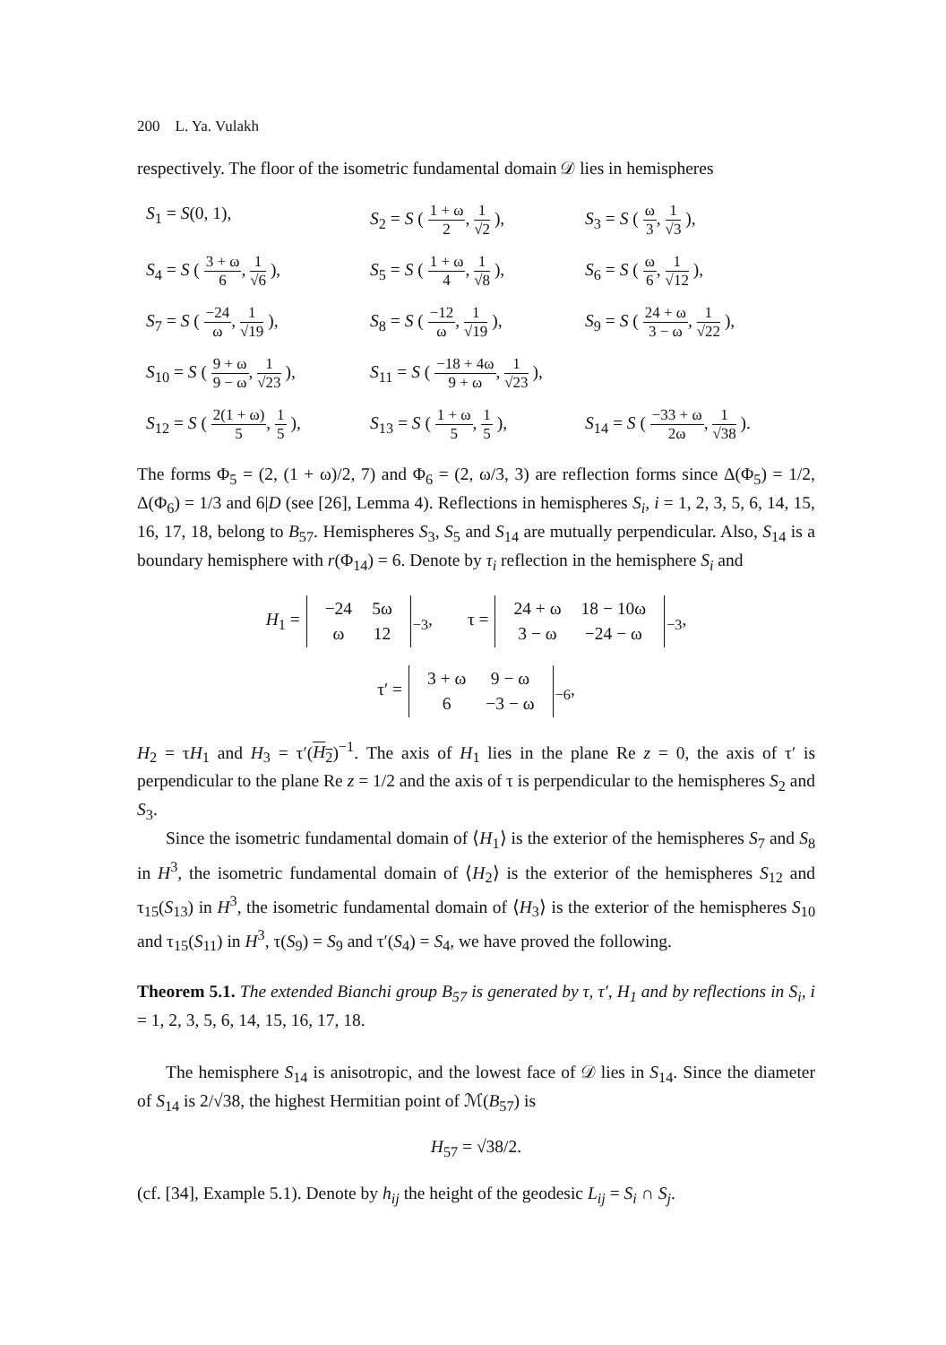200 L. Ya. Vulakh
respectively. The floor of the isometric fundamental domain 𝒟 lies in hemispheres
S<sub>1</sub> = S(0, 1),
S<sub>2</sub> = S ( 1 + ω 2, 1 √2 ),
S<sub>3</sub> = S ( ω 3, 1 √3 ),
S<sub>4</sub> = S ( 3 + ω 6, 1 √6 ),
S<sub>5</sub> = S ( 1 + ω 4, 1 √8 ),
S<sub>6</sub> = S ( ω 6, 1 √12 ),
S<sub>7</sub> = S ( −24 ω, 1 √19 ),
S<sub>8</sub> = S ( −12 ω, 1 √19 ),
S<sub>9</sub> = S ( 24 + ω 3 − ω, 1 √22 ),
S<sub>10</sub> = S ( 9 + ω 9 − ω, 1 √23 ),
S<sub>11</sub> = S ( −18 + 4ω 9 + ω, 1 √23 ),
S<sub>12</sub> = S ( 2(1 + ω) 5, 1 5 ),
S<sub>13</sub> = S ( 1 + ω 5, 1 5 ),
S<sub>14</sub> = S ( −33 + ω 2ω, 1 √38 ).
The forms Φ<sub>5</sub> = (2, (1 + ω)/2, 7) and Φ<sub>6</sub> = (2, ω/3, 3) are reflection forms since Δ(Φ<sub>5</sub>) = 1/2, Δ(Φ<sub>6</sub>) = 1/3 and 6|D (see [26], Lemma 4). Reflections in hemispheres S<sub>i</sub>, i = 1, 2, 3, 5, 6, 14, 15, 16, 17, 18, belong to B<sub>57</sub>. Hemispheres S<sub>3</sub>, S<sub>5</sub> and S<sub>14</sub> are mutually perpendicular. Also, S<sub>14</sub> is a boundary hemisphere with r(Φ<sub>14</sub>) = 6. Denote by τ<sub>i</sub> reflection in the hemisphere S<sub>i</sub> and
H<sub>1</sub> =
| −24 | 5ω |
| ω | 12 |
<sub>−3</sub>, τ =
| 24 + ω | 18 − 10ω |
| 3 − ω | −24 − ω |
<sub>−3</sub>,
τ′ =
| 3 + ω | 9 − ω |
| 6 | −3 − ω |
<sub>−6</sub>,
H<sub>2</sub> = τH<sub>1</sub> and H<sub>3</sub> = τ′(H<sub>2</sub>)<sup>−1</sup>. The axis of H<sub>1</sub> lies in the plane Re z = 0, the axis of τ′ is perpendicular to the plane Re z = 1/2 and the axis of τ is perpendicular to the hemispheres S<sub>2</sub> and S<sub>3</sub>.
Since the isometric fundamental domain of ⟨H<sub>1</sub>⟩ is the exterior of the hemispheres S<sub>7</sub> and S<sub>8</sub> in H<sup>3</sup>, the isometric fundamental domain of ⟨H<sub>2</sub>⟩ is the exterior of the hemispheres S<sub>12</sub> and τ<sub>15</sub>(S<sub>13</sub>) in H<sup>3</sup>, the isometric fundamental domain of ⟨H<sub>3</sub>⟩ is the exterior of the hemispheres S<sub>10</sub> and τ<sub>15</sub>(S<sub>11</sub>) in H<sup>3</sup>, τ(S<sub>9</sub>) = S<sub>9</sub> and τ′(S<sub>4</sub>) = S<sub>4</sub>, we have proved the following.
Theorem 5.1. The extended Bianchi group B<sub>57</sub> is generated by τ, τ′, H<sub>1</sub> and by reflections in S<sub>i</sub>, i = 1, 2, 3, 5, 6, 14, 15, 16, 17, 18.
The hemisphere S<sub>14</sub> is anisotropic, and the lowest face of 𝒟 lies in S<sub>14</sub>. Since the diameter of S<sub>14</sub> is 2/√38, the highest Hermitian point of ℳ(B<sub>57</sub>) is
H<sub>57</sub> = √38/2.
(cf. [34], Example 5.1). Denote by h<sub>ij</sub> the height of the geodesic L<sub>ij</sub> = S<sub>i</sub> ∩ S<sub>j</sub>.